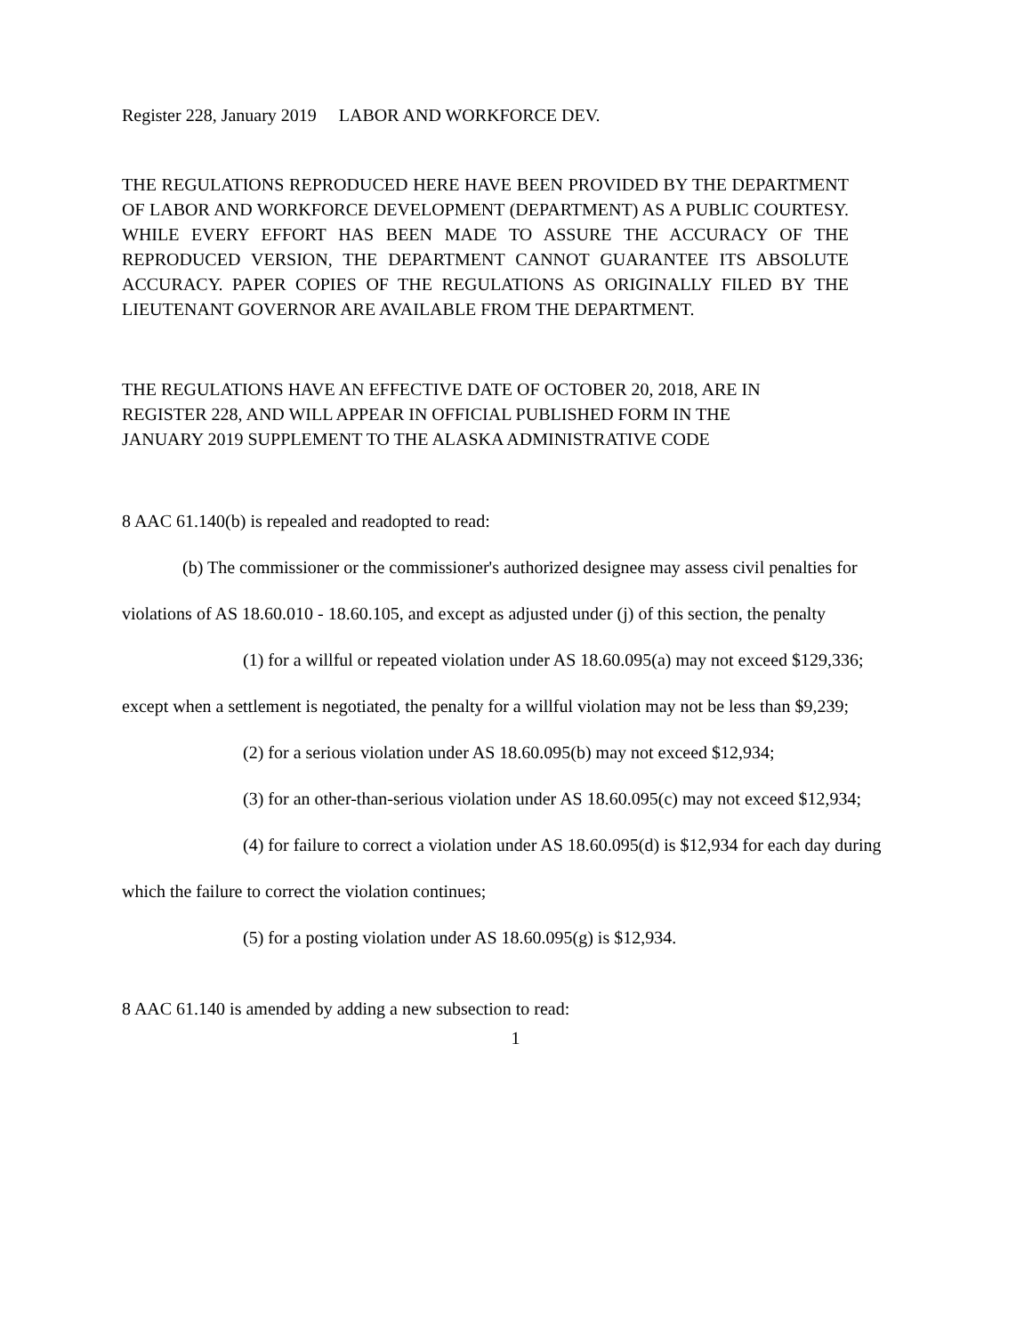Register 228, January 2019 LABOR AND WORKFORCE DEV.
THE REGULATIONS REPRODUCED HERE HAVE BEEN PROVIDED BY THE DEPARTMENT OF LABOR AND WORKFORCE DEVELOPMENT (DEPARTMENT) AS A PUBLIC COURTESY. WHILE EVERY EFFORT HAS BEEN MADE TO ASSURE THE ACCURACY OF THE REPRODUCED VERSION, THE DEPARTMENT CANNOT GUARANTEE ITS ABSOLUTE ACCURACY. PAPER COPIES OF THE REGULATIONS AS ORIGINALLY FILED BY THE LIEUTENANT GOVERNOR ARE AVAILABLE FROM THE DEPARTMENT.
THE REGULATIONS HAVE AN EFFECTIVE DATE OF OCTOBER 20, 2018, ARE IN
REGISTER 228, AND WILL APPEAR IN OFFICIAL PUBLISHED FORM IN THE
JANUARY 2019 SUPPLEMENT TO THE ALASKA ADMINISTRATIVE CODE
8 AAC 61.140(b) is repealed and readopted to read:
(b) The commissioner or the commissioner's authorized designee may assess civil penalties for violations of AS 18.60.010 - 18.60.105, and except as adjusted under (j) of this section, the penalty
(1) for a willful or repeated violation under AS 18.60.095(a) may not exceed $129,336; except when a settlement is negotiated, the penalty for a willful violation may not be less than $9,239;
(2) for a serious violation under AS 18.60.095(b) may not exceed $12,934;
(3) for an other-than-serious violation under AS 18.60.095(c) may not exceed $12,934;
(4) for failure to correct a violation under AS 18.60.095(d) is $12,934 for each day during which the failure to correct the violation continues;
(5) for a posting violation under AS 18.60.095(g) is $12,934.
8 AAC 61.140 is amended by adding a new subsection to read:
1